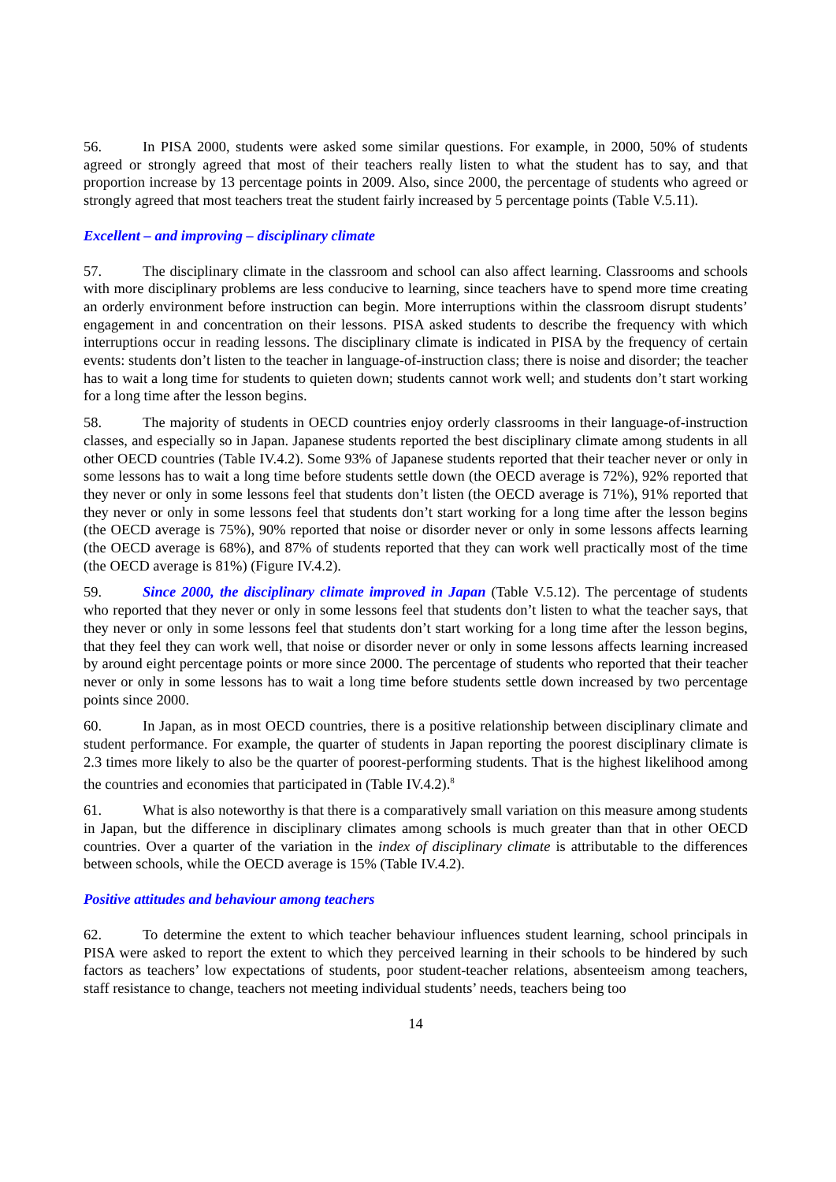56. In PISA 2000, students were asked some similar questions. For example, in 2000, 50% of students agreed or strongly agreed that most of their teachers really listen to what the student has to say, and that proportion increase by 13 percentage points in 2009. Also, since 2000, the percentage of students who agreed or strongly agreed that most teachers treat the student fairly increased by 5 percentage points (Table V.5.11).
Excellent – and improving – disciplinary climate
57. The disciplinary climate in the classroom and school can also affect learning. Classrooms and schools with more disciplinary problems are less conducive to learning, since teachers have to spend more time creating an orderly environment before instruction can begin. More interruptions within the classroom disrupt students’ engagement in and concentration on their lessons. PISA asked students to describe the frequency with which interruptions occur in reading lessons. The disciplinary climate is indicated in PISA by the frequency of certain events: students don’t listen to the teacher in language-of-instruction class; there is noise and disorder; the teacher has to wait a long time for students to quieten down; students cannot work well; and students don’t start working for a long time after the lesson begins.
58. The majority of students in OECD countries enjoy orderly classrooms in their language-of-instruction classes, and especially so in Japan. Japanese students reported the best disciplinary climate among students in all other OECD countries (Table IV.4.2). Some 93% of Japanese students reported that their teacher never or only in some lessons has to wait a long time before students settle down (the OECD average is 72%), 92% reported that they never or only in some lessons feel that students don’t listen (the OECD average is 71%), 91% reported that they never or only in some lessons feel that students don’t start working for a long time after the lesson begins (the OECD average is 75%), 90% reported that noise or disorder never or only in some lessons affects learning (the OECD average is 68%), and 87% of students reported that they can work well practically most of the time (the OECD average is 81%) (Figure IV.4.2).
59. Since 2000, the disciplinary climate improved in Japan (Table V.5.12). The percentage of students who reported that they never or only in some lessons feel that students don’t listen to what the teacher says, that they never or only in some lessons feel that students don’t start working for a long time after the lesson begins, that they feel they can work well, that noise or disorder never or only in some lessons affects learning increased by around eight percentage points or more since 2000. The percentage of students who reported that their teacher never or only in some lessons has to wait a long time before students settle down increased by two percentage points since 2000.
60. In Japan, as in most OECD countries, there is a positive relationship between disciplinary climate and student performance. For example, the quarter of students in Japan reporting the poorest disciplinary climate is 2.3 times more likely to also be the quarter of poorest-performing students. That is the highest likelihood among the countries and economies that participated in (Table IV.4.2).<sup>8</sup>
61. What is also noteworthy is that there is a comparatively small variation on this measure among students in Japan, but the difference in disciplinary climates among schools is much greater than that in other OECD countries. Over a quarter of the variation in the index of disciplinary climate is attributable to the differences between schools, while the OECD average is 15% (Table IV.4.2).
Positive attitudes and behaviour among teachers
62. To determine the extent to which teacher behaviour influences student learning, school principals in PISA were asked to report the extent to which they perceived learning in their schools to be hindered by such factors as teachers’ low expectations of students, poor student-teacher relations, absenteeism among teachers, staff resistance to change, teachers not meeting individual students’ needs, teachers being too
14